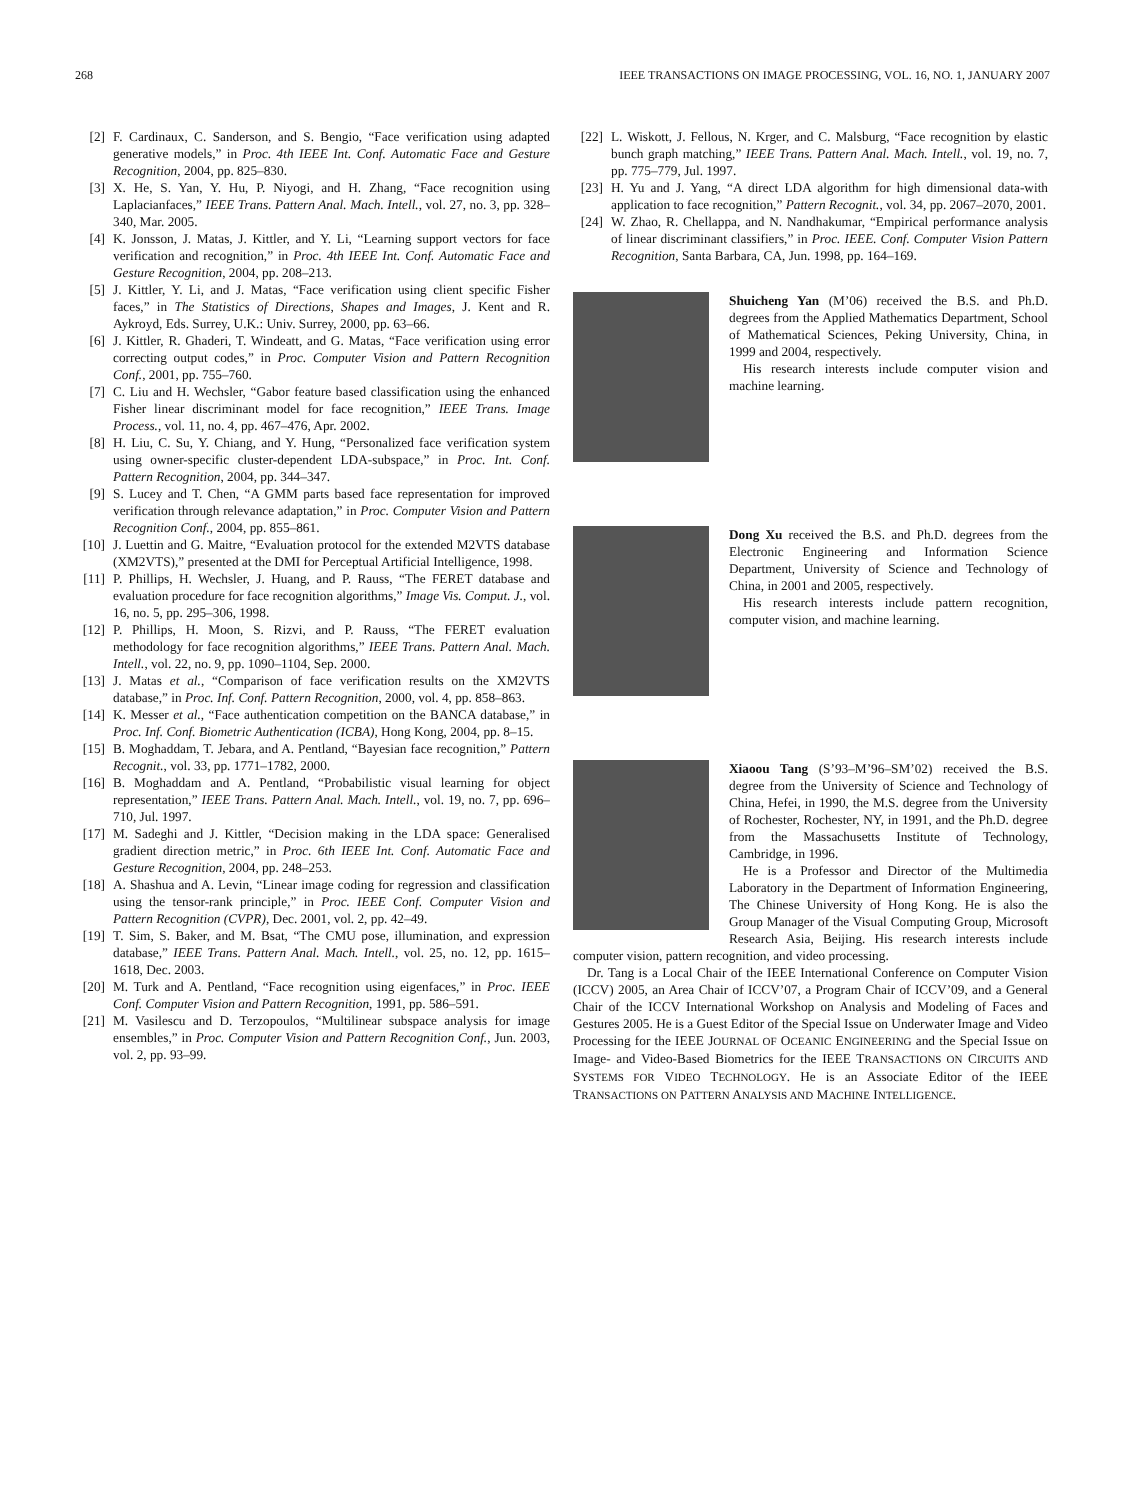268 IEEE TRANSACTIONS ON IMAGE PROCESSING, VOL. 16, NO. 1, JANUARY 2007
[2] F. Cardinaux, C. Sanderson, and S. Bengio, “Face verification using adapted generative models,” in Proc. 4th IEEE Int. Conf. Automatic Face and Gesture Recognition, 2004, pp. 825–830.
[3] X. He, S. Yan, Y. Hu, P. Niyogi, and H. Zhang, “Face recognition using Laplacianfaces,” IEEE Trans. Pattern Anal. Mach. Intell., vol. 27, no. 3, pp. 328–340, Mar. 2005.
[4] K. Jonsson, J. Matas, J. Kittler, and Y. Li, “Learning support vectors for face verification and recognition,” in Proc. 4th IEEE Int. Conf. Automatic Face and Gesture Recognition, 2004, pp. 208–213.
[5] J. Kittler, Y. Li, and J. Matas, “Face verification using client specific Fisher faces,” in The Statistics of Directions, Shapes and Images, J. Kent and R. Aykroyd, Eds. Surrey, U.K.: Univ. Surrey, 2000, pp. 63–66.
[6] J. Kittler, R. Ghaderi, T. Windeatt, and G. Matas, “Face verification using error correcting output codes,” in Proc. Computer Vision and Pattern Recognition Conf., 2001, pp. 755–760.
[7] C. Liu and H. Wechsler, “Gabor feature based classification using the enhanced Fisher linear discriminant model for face recognition,” IEEE Trans. Image Process., vol. 11, no. 4, pp. 467–476, Apr. 2002.
[8] H. Liu, C. Su, Y. Chiang, and Y. Hung, “Personalized face verification system using owner-specific cluster-dependent LDA-subspace,” in Proc. Int. Conf. Pattern Recognition, 2004, pp. 344–347.
[9] S. Lucey and T. Chen, “A GMM parts based face representation for improved verification through relevance adaptation,” in Proc. Computer Vision and Pattern Recognition Conf., 2004, pp. 855–861.
[10] J. Luettin and G. Maitre, “Evaluation protocol for the extended M2VTS database (XM2VTS),” presented at the DMI for Perceptual Artificial Intelligence, 1998.
[11] P. Phillips, H. Wechsler, J. Huang, and P. Rauss, “The FERET database and evaluation procedure for face recognition algorithms,” Image Vis. Comput. J., vol. 16, no. 5, pp. 295–306, 1998.
[12] P. Phillips, H. Moon, S. Rizvi, and P. Rauss, “The FERET evaluation methodology for face recognition algorithms,” IEEE Trans. Pattern Anal. Mach. Intell., vol. 22, no. 9, pp. 1090–1104, Sep. 2000.
[13] J. Matas et al., “Comparison of face verification results on the XM2VTS database,” in Proc. Inf. Conf. Pattern Recognition, 2000, vol. 4, pp. 858–863.
[14] K. Messer et al., “Face authentication competition on the BANCA database,” in Proc. Inf. Conf. Biometric Authentication (ICBA), Hong Kong, 2004, pp. 8–15.
[15] B. Moghaddam, T. Jebara, and A. Pentland, “Bayesian face recognition,” Pattern Recognit., vol. 33, pp. 1771–1782, 2000.
[16] B. Moghaddam and A. Pentland, “Probabilistic visual learning for object representation,” IEEE Trans. Pattern Anal. Mach. Intell., vol. 19, no. 7, pp. 696–710, Jul. 1997.
[17] M. Sadeghi and J. Kittler, “Decision making in the LDA space: Generalised gradient direction metric,” in Proc. 6th IEEE Int. Conf. Automatic Face and Gesture Recognition, 2004, pp. 248–253.
[18] A. Shashua and A. Levin, “Linear image coding for regression and classification using the tensor-rank principle,” in Proc. IEEE Conf. Computer Vision and Pattern Recognition (CVPR), Dec. 2001, vol. 2, pp. 42–49.
[19] T. Sim, S. Baker, and M. Bsat, “The CMU pose, illumination, and expression database,” IEEE Trans. Pattern Anal. Mach. Intell., vol. 25, no. 12, pp. 1615–1618, Dec. 2003.
[20] M. Turk and A. Pentland, “Face recognition using eigenfaces,” in Proc. IEEE Conf. Computer Vision and Pattern Recognition, 1991, pp. 586–591.
[21] M. Vasilescu and D. Terzopoulos, “Multilinear subspace analysis for image ensembles,” in Proc. Computer Vision and Pattern Recognition Conf., Jun. 2003, vol. 2, pp. 93–99.
[22] L. Wiskott, J. Fellous, N. Krger, and C. Malsburg, “Face recognition by elastic bunch graph matching,” IEEE Trans. Pattern Anal. Mach. Intell., vol. 19, no. 7, pp. 775–779, Jul. 1997.
[23] H. Yu and J. Yang, “A direct LDA algorithm for high dimensional data-with application to face recognition,” Pattern Recognit., vol. 34, pp. 2067–2070, 2001.
[24] W. Zhao, R. Chellappa, and N. Nandhakumar, “Empirical performance analysis of linear discriminant classifiers,” in Proc. IEEE. Conf. Computer Vision Pattern Recognition, Santa Barbara, CA, Jun. 1998, pp. 164–169.
Shuicheng Yan (M’06) received the B.S. and Ph.D. degrees from the Applied Mathematics Department, School of Mathematical Sciences, Peking University, China, in 1999 and 2004, respectively.
His research interests include computer vision and machine learning.
Dong Xu received the B.S. and Ph.D. degrees from the Electronic Engineering and Information Science Department, University of Science and Technology of China, in 2001 and 2005, respectively.
His research interests include pattern recognition, computer vision, and machine learning.
Xiaoou Tang (S’93–M’96–SM’02) received the B.S. degree from the University of Science and Technology of China, Hefei, in 1990, the M.S. degree from the University of Rochester, Rochester, NY, in 1991, and the Ph.D. degree from the Massachusetts Institute of Technology, Cambridge, in 1996.
He is a Professor and Director of the Multimedia Laboratory in the Department of Information Engineering, The Chinese University of Hong Kong. He is also the Group Manager of the Visual Computing Group, Microsoft Research Asia, Beijing. His research interests include computer vision, pattern recognition, and video processing.
Dr. Tang is a Local Chair of the IEEE International Conference on Computer Vision (ICCV) 2005, an Area Chair of ICCV’07, a Program Chair of ICCV’09, and a General Chair of the ICCV International Workshop on Analysis and Modeling of Faces and Gestures 2005. He is a Guest Editor of the Special Issue on Underwater Image and Video Processing for the IEEE JOURNAL OF OCEANIC ENGINEERING and the Special Issue on Image- and Video-Based Biometrics for the IEEE TRANSACTIONS ON CIRCUITS AND SYSTEMS FOR VIDEO TECHNOLOGY. He is an Associate Editor of the IEEE TRANSACTIONS ON PATTERN ANALYSIS AND MACHINE INTELLIGENCE.